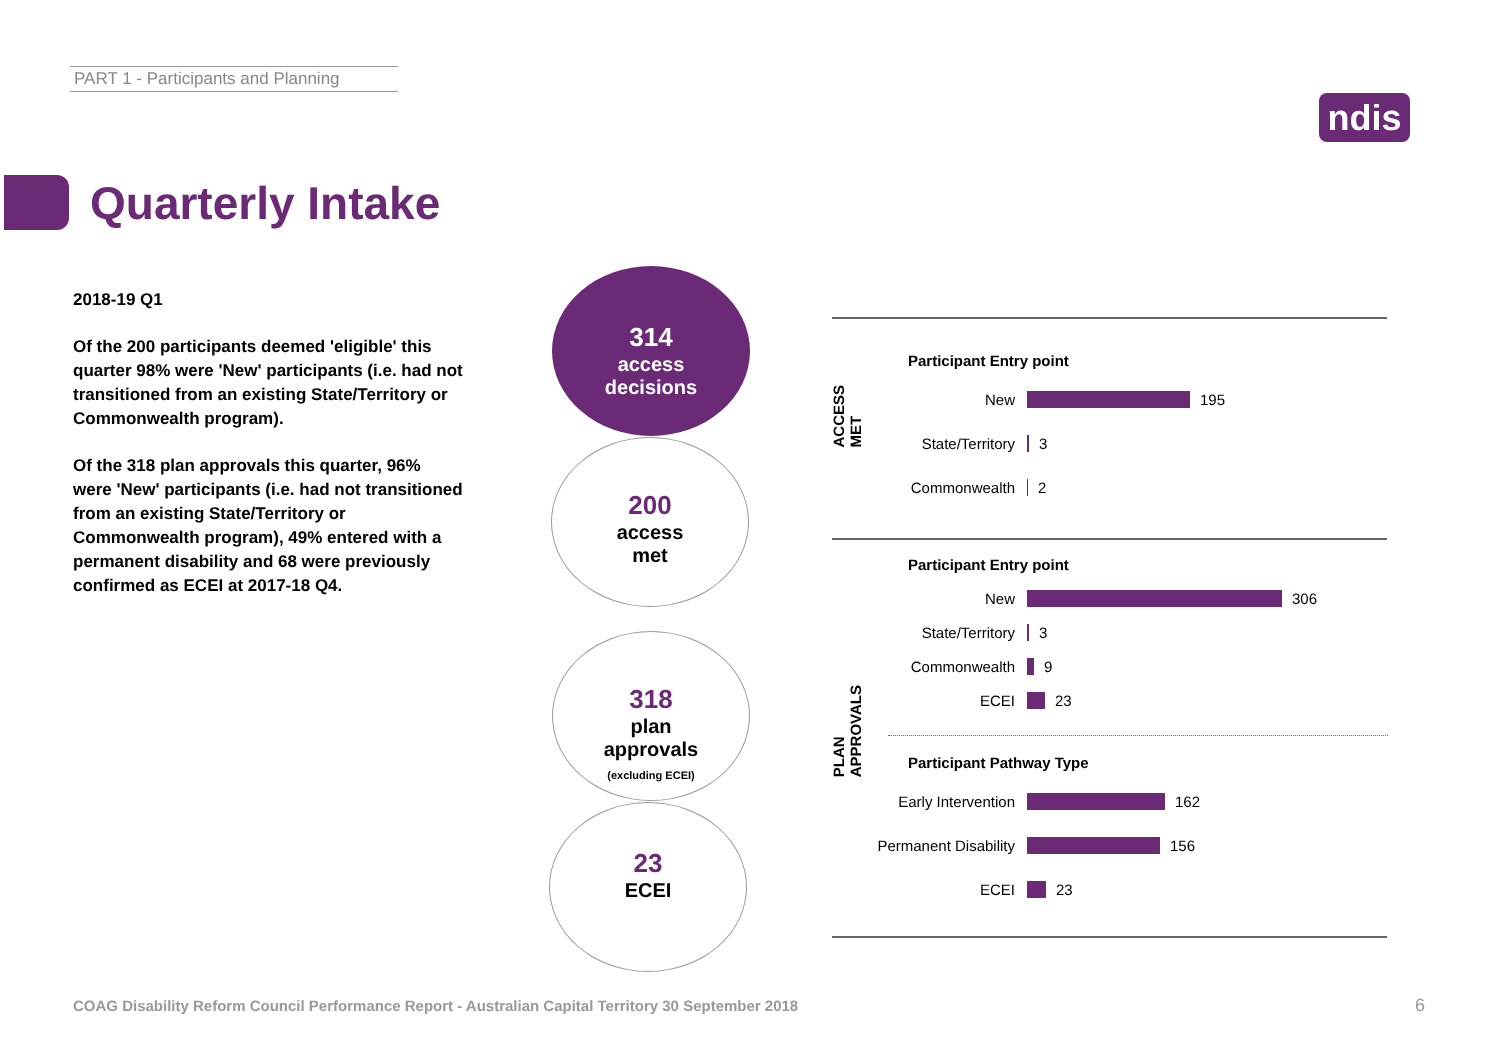PART 1 - Participants and Planning
ndis
Quarterly Intake
2018-19 Q1
Of the 200 participants deemed 'eligible' this quarter 98% were 'New' participants (i.e. had not transitioned from an existing State/Territory or Commonwealth program).
Of the 318 plan approvals this quarter, 96% were 'New' participants (i.e. had not transitioned from an existing State/Territory or Commonwealth program), 49% entered with a permanent disability and 68 were previously confirmed as ECEI at 2017-18 Q4.
314
access
decisions
200
access
met
318
plan
approvals
(excluding ECEI)
23
ECEI
ACCESS
MET
Participant Entry point
New 195
State/Territory 3
Commonwealth 2
PLAN
APPROVALS
Participant Entry point
New 306
State/Territory 3
Commonwealth 9
ECEI 23
Participant Pathway Type
Early Intervention 162
Permanent Disability 156
ECEI 23
COAG Disability Reform Council Performance Report - Australian Capital Territory 30 September 2018
6